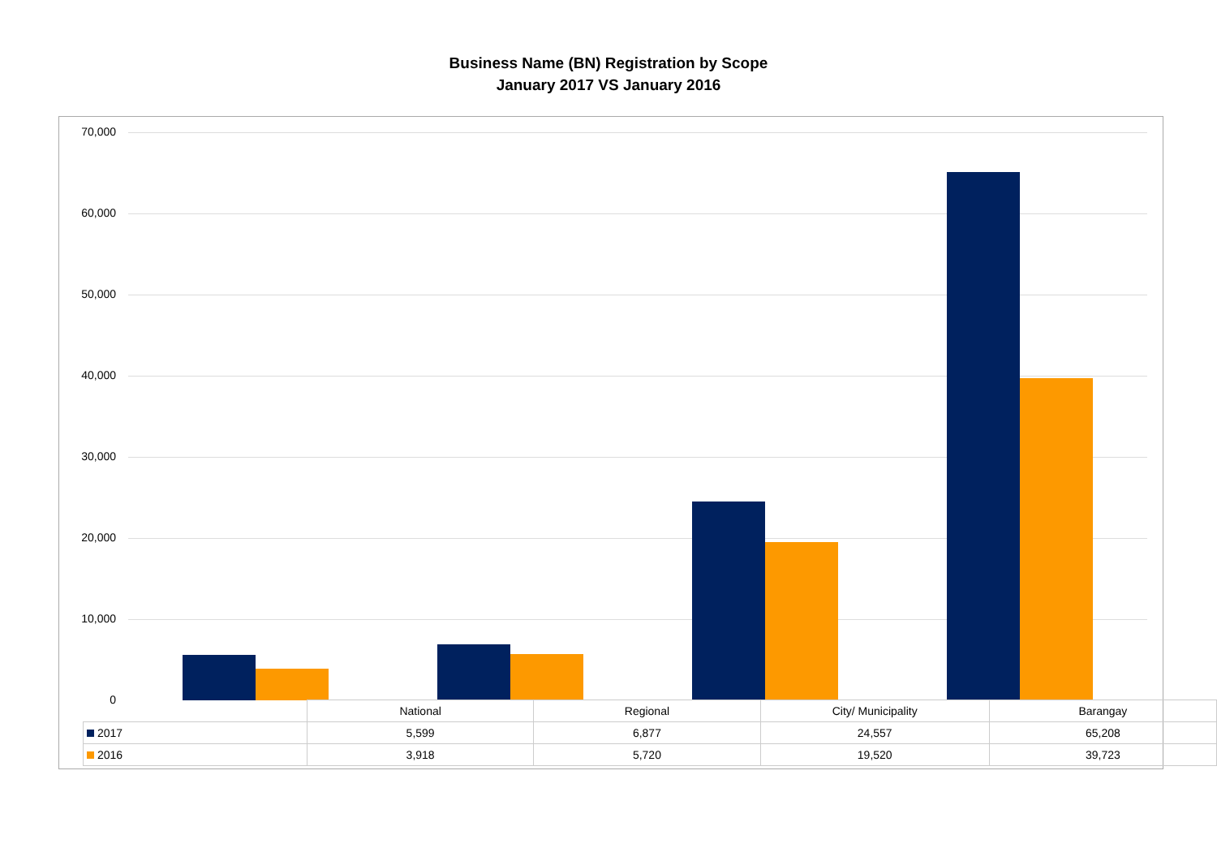Business Name (BN) Registration by Scope
January 2017 VS January 2016
70,000
60,000
50,000
40,000
30,000
20,000
10,000
0
| | National | Regional | City/ Municipality | Barangay |
| 2017 | 5,599 | 6,877 | 24,557 | 65,208 |
| 2016 | 3,918 | 5,720 | 19,520 | 39,723 |